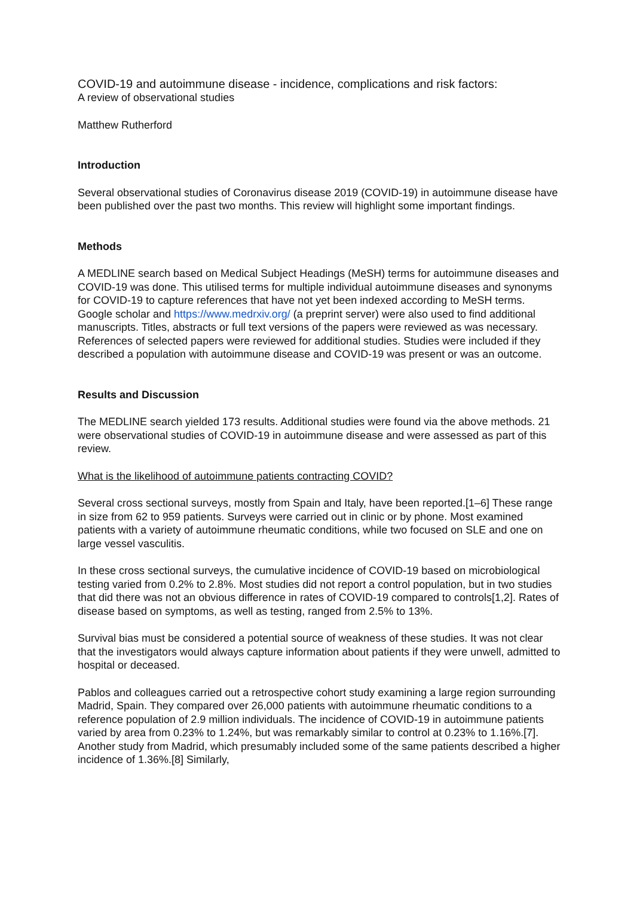COVID-19 and autoimmune disease - incidence, complications and risk factors:
A review of observational studies
Matthew Rutherford
Introduction
Several observational studies of Coronavirus disease 2019 (COVID-19) in autoimmune disease have been published over the past two months. This review will highlight some important findings.
Methods
A MEDLINE search based on Medical Subject Headings (MeSH) terms for autoimmune diseases and COVID-19 was done. This utilised terms for multiple individual autoimmune diseases and synonyms for COVID-19 to capture references that have not yet been indexed according to MeSH terms. Google scholar and https://www.medrxiv.org/ (a preprint server) were also used to find additional manuscripts. Titles, abstracts or full text versions of the papers were reviewed as was necessary. References of selected papers were reviewed for additional studies. Studies were included if they described a population with autoimmune disease and COVID-19 was present or was an outcome.
Results and Discussion
The MEDLINE search yielded 173 results. Additional studies were found via the above methods. 21 were observational studies of COVID-19 in autoimmune disease and were assessed as part of this review.
What is the likelihood of autoimmune patients contracting COVID?
Several cross sectional surveys, mostly from Spain and Italy, have been reported.[1–6] These range in size from 62 to 959 patients. Surveys were carried out in clinic or by phone. Most examined patients with a variety of autoimmune rheumatic conditions, while two focused on SLE and one on large vessel vasculitis.
In these cross sectional surveys, the cumulative incidence of COVID-19 based on microbiological testing varied from 0.2% to 2.8%. Most studies did not report a control population, but in two studies that did there was not an obvious difference in rates of COVID-19 compared to controls[1,2]. Rates of disease based on symptoms, as well as testing, ranged from 2.5% to 13%.
Survival bias must be considered a potential source of weakness of these studies. It was not clear that the investigators would always capture information about patients if they were unwell, admitted to hospital or deceased.
Pablos and colleagues carried out a retrospective cohort study examining a large region surrounding Madrid, Spain. They compared over 26,000 patients with autoimmune rheumatic conditions to a reference population of 2.9 million individuals. The incidence of COVID-19 in autoimmune patients varied by area from 0.23% to 1.24%, but was remarkably similar to control at 0.23% to 1.16%.[7]. Another study from Madrid, which presumably included some of the same patients described a higher incidence of 1.36%.[8] Similarly,